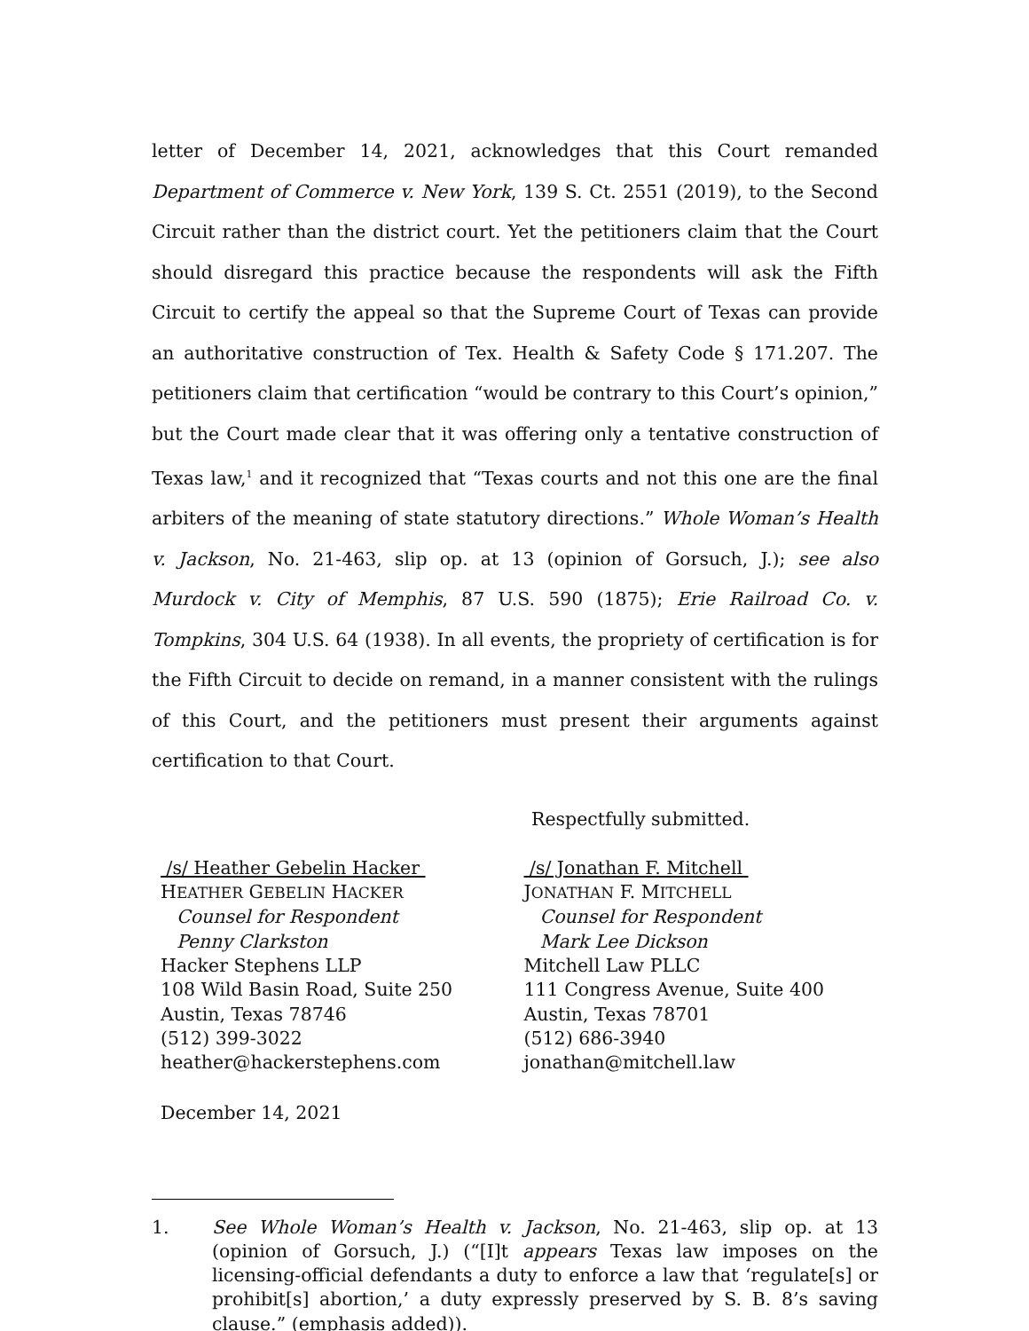letter of December 14, 2021, acknowledges that this Court remanded Department of Commerce v. New York, 139 S. Ct. 2551 (2019), to the Second Circuit rather than the district court. Yet the petitioners claim that the Court should disregard this practice because the respondents will ask the Fifth Circuit to certify the appeal so that the Supreme Court of Texas can provide an authoritative construction of Tex. Health & Safety Code § 171.207. The petitioners claim that certification “would be contrary to this Court’s opinion,” but the Court made clear that it was offering only a tentative construction of Texas law,<sup>1</sup> and it recognized that “Texas courts and not this one are the final arbiters of the meaning of state statutory directions.” Whole Woman’s Health v. Jackson, No. 21-463, slip op. at 13 (opinion of Gorsuch, J.); see also Murdock v. City of Memphis, 87 U.S. 590 (1875); Erie Railroad Co. v. Tompkins, 304 U.S. 64 (1938). In all events, the propriety of certification is for the Fifth Circuit to decide on remand, in a manner consistent with the rulings of this Court, and the petitioners must present their arguments against certification to that Court.
Respectfully submitted.
/s/ Heather Gebelin Hacker
HEATHER GEBELIN HACKER
Counsel for Respondent
Penny Clarkston
Hacker Stephens LLP
108 Wild Basin Road, Suite 250
Austin, Texas 78746
(512) 399-3022
heather@hackerstephens.com
/s/ Jonathan F. Mitchell
JONATHAN F. MITCHELL
Counsel for Respondent
Mark Lee Dickson
Mitchell Law PLLC
111 Congress Avenue, Suite 400
Austin, Texas 78701
(512) 686-3940
jonathan@mitchell.law
December 14, 2021
1. See Whole Woman’s Health v. Jackson, No. 21-463, slip op. at 13 (opinion of Gorsuch, J.) (“[I]t appears Texas law imposes on the licensing-official defendants a duty to enforce a law that ‘regulate[s] or prohibit[s] abortion,’ a duty expressly preserved by S. B. 8’s saving clause.” (emphasis added)).